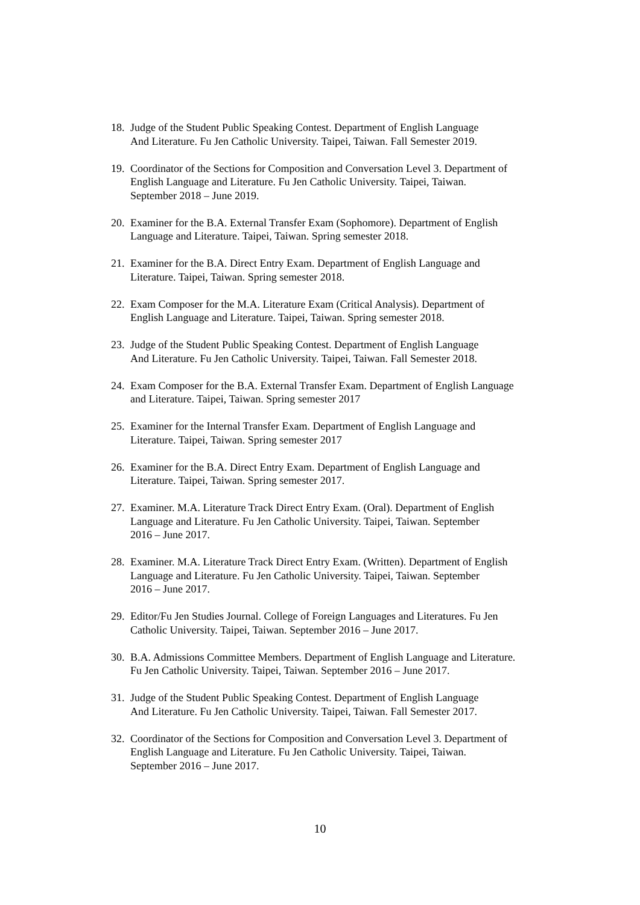18. Judge of the Student Public Speaking Contest. Department of English Language
And Literature. Fu Jen Catholic University. Taipei, Taiwan. Fall Semester 2019.
19. Coordinator of the Sections for Composition and Conversation Level 3. Department of
English Language and Literature. Fu Jen Catholic University. Taipei, Taiwan.
September 2018 – June 2019.
20. Examiner for the B.A. External Transfer Exam (Sophomore). Department of English
Language and Literature. Taipei, Taiwan. Spring semester 2018.
21. Examiner for the B.A. Direct Entry Exam. Department of English Language and
Literature. Taipei, Taiwan. Spring semester 2018.
22. Exam Composer for the M.A. Literature Exam (Critical Analysis). Department of
English Language and Literature. Taipei, Taiwan. Spring semester 2018.
23. Judge of the Student Public Speaking Contest. Department of English Language
And Literature. Fu Jen Catholic University. Taipei, Taiwan. Fall Semester 2018.
24. Exam Composer for the B.A. External Transfer Exam. Department of English Language
and Literature. Taipei, Taiwan. Spring semester 2017
25. Examiner for the Internal Transfer Exam. Department of English Language and
Literature. Taipei, Taiwan. Spring semester 2017
26. Examiner for the B.A. Direct Entry Exam. Department of English Language and
Literature. Taipei, Taiwan. Spring semester 2017.
27. Examiner. M.A. Literature Track Direct Entry Exam. (Oral). Department of English
Language and Literature. Fu Jen Catholic University. Taipei, Taiwan. September
2016 – June 2017.
28. Examiner. M.A. Literature Track Direct Entry Exam. (Written). Department of English
Language and Literature. Fu Jen Catholic University. Taipei, Taiwan. September
2016 – June 2017.
29. Editor/Fu Jen Studies Journal. College of Foreign Languages and Literatures. Fu Jen
Catholic University. Taipei, Taiwan. September 2016 – June 2017.
30. B.A. Admissions Committee Members. Department of English Language and Literature.
Fu Jen Catholic University. Taipei, Taiwan. September 2016 – June 2017.
31. Judge of the Student Public Speaking Contest. Department of English Language
And Literature. Fu Jen Catholic University. Taipei, Taiwan. Fall Semester 2017.
32. Coordinator of the Sections for Composition and Conversation Level 3. Department of
English Language and Literature. Fu Jen Catholic University. Taipei, Taiwan.
September 2016 – June 2017.
10